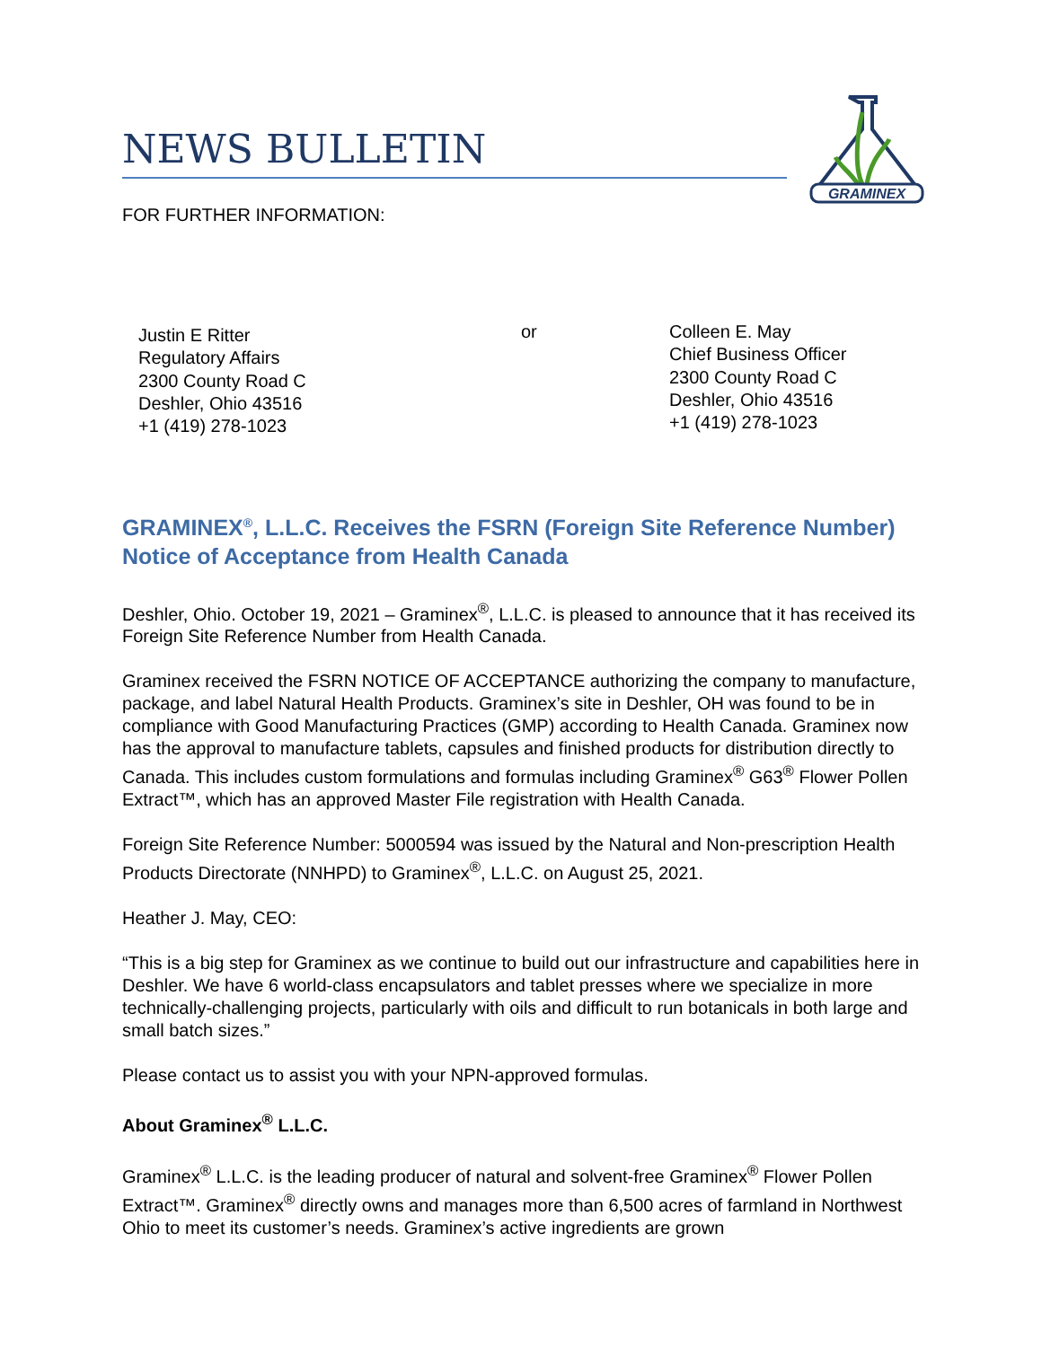NEWS BULLETIN
GRAMINEX
FOR FURTHER INFORMATION:
Justin E Ritter
Regulatory Affairs
2300 County Road C
Deshler, Ohio 43516
+1 (419) 278-1023
or Colleen E. May
Chief Business Officer
2300 County Road C
Deshler, Ohio 43516
+1 (419) 278-1023
GRAMINEX<sup>®</sup>, L.L.C. Receives the FSRN (Foreign Site Reference Number) Notice of Acceptance from Health Canada
Deshler, Ohio. October 19, 2021 – Graminex<sup>®</sup>, L.L.C. is pleased to announce that it has received its Foreign Site Reference Number from Health Canada.
Graminex received the FSRN NOTICE OF ACCEPTANCE authorizing the company to manufacture, package, and label Natural Health Products. Graminex’s site in Deshler, OH was found to be in compliance with Good Manufacturing Practices (GMP) according to Health Canada. Graminex now has the approval to manufacture tablets, capsules and finished products for distribution directly to Canada. This includes custom formulations and formulas including Graminex<sup>®</sup> G63<sup>®</sup> Flower Pollen Extract™, which has an approved Master File registration with Health Canada.
Foreign Site Reference Number: 5000594 was issued by the Natural and Non-prescription Health Products Directorate (NNHPD) to Graminex<sup>®</sup>, L.L.C. on August 25, 2021.
Heather J. May, CEO:
“This is a big step for Graminex as we continue to build out our infrastructure and capabilities here in Deshler. We have 6 world-class encapsulators and tablet presses where we specialize in more technically-challenging projects, particularly with oils and difficult to run botanicals in both large and small batch sizes.”
Please contact us to assist you with your NPN-approved formulas.
About Graminex<sup>®</sup> L.L.C.
Graminex<sup>®</sup> L.L.C. is the leading producer of natural and solvent-free Graminex<sup>®</sup> Flower Pollen Extract™. Graminex<sup>®</sup> directly owns and manages more than 6,500 acres of farmland in Northwest Ohio to meet its customer’s needs. Graminex’s active ingredients are grown